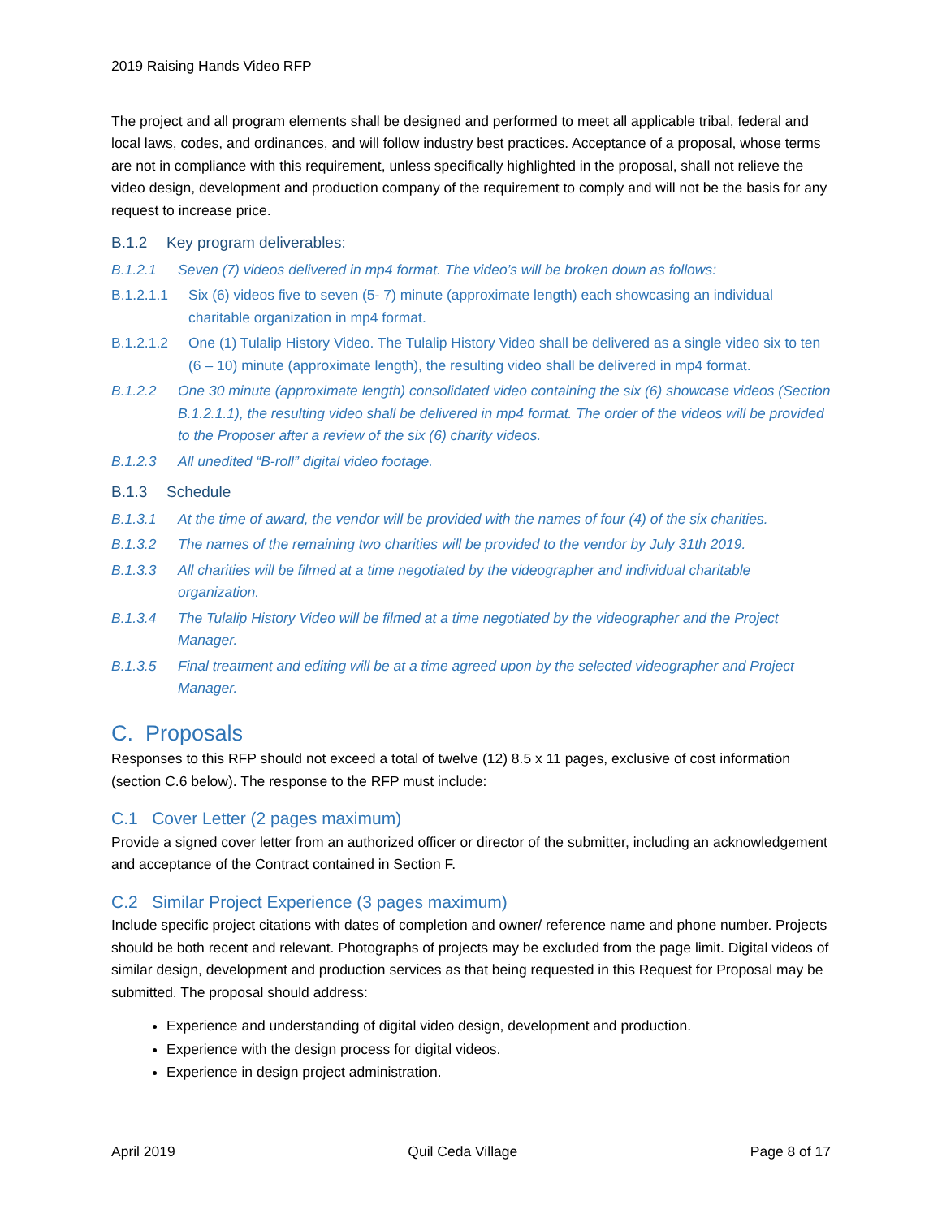2019 Raising Hands Video RFP
The project and all program elements shall be designed and performed to meet all applicable tribal, federal and local laws, codes, and ordinances, and will follow industry best practices. Acceptance of a proposal, whose terms are not in compliance with this requirement, unless specifically highlighted in the proposal, shall not relieve the video design, development and production company of the requirement to comply and will not be the basis for any request to increase price.
B.1.2 Key program deliverables:
B.1.2.1 Seven (7) videos delivered in mp4 format. The video’s will be broken down as follows:
B.1.2.1.1 Six (6) videos five to seven (5- 7) minute (approximate length) each showcasing an individual charitable organization in mp4 format.
B.1.2.1.2 One (1) Tulalip History Video. The Tulalip History Video shall be delivered as a single video six to ten (6 – 10) minute (approximate length), the resulting video shall be delivered in mp4 format.
B.1.2.2 One 30 minute (approximate length) consolidated video containing the six (6) showcase videos (Section B.1.2.1.1), the resulting video shall be delivered in mp4 format. The order of the videos will be provided to the Proposer after a review of the six (6) charity videos.
B.1.2.3 All unedited “B-roll” digital video footage.
B.1.3 Schedule
B.1.3.1 At the time of award, the vendor will be provided with the names of four (4) of the six charities.
B.1.3.2 The names of the remaining two charities will be provided to the vendor by July 31th 2019.
B.1.3.3 All charities will be filmed at a time negotiated by the videographer and individual charitable organization.
B.1.3.4 The Tulalip History Video will be filmed at a time negotiated by the videographer and the Project Manager.
B.1.3.5 Final treatment and editing will be at a time agreed upon by the selected videographer and Project Manager.
C. Proposals
Responses to this RFP should not exceed a total of twelve (12) 8.5 x 11 pages, exclusive of cost information (section C.6 below). The response to the RFP must include:
C.1 Cover Letter (2 pages maximum)
Provide a signed cover letter from an authorized officer or director of the submitter, including an acknowledgement and acceptance of the Contract contained in Section F.
C.2 Similar Project Experience (3 pages maximum)
Include specific project citations with dates of completion and owner/ reference name and phone number. Projects should be both recent and relevant. Photographs of projects may be excluded from the page limit. Digital videos of similar design, development and production services as that being requested in this Request for Proposal may be submitted. The proposal should address:
Experience and understanding of digital video design, development and production.
Experience with the design process for digital videos.
Experience in design project administration.
April 2019 Quil Ceda Village Page 8 of 17